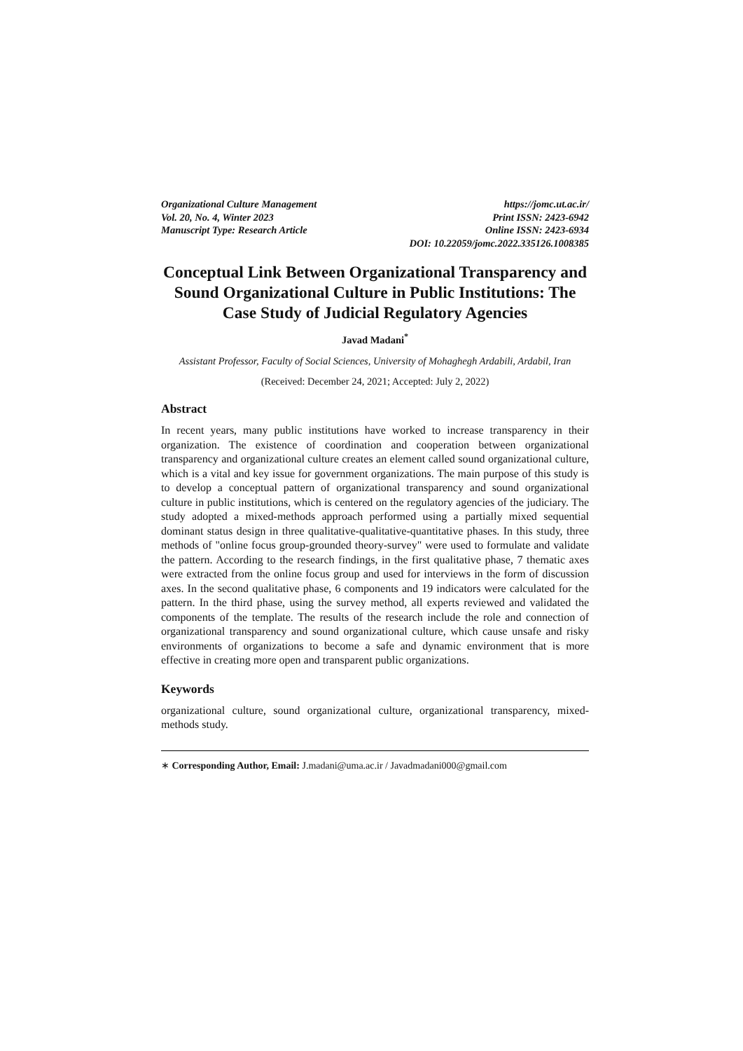Organizational Culture Management
Vol. 20, No. 4, Winter 2023
Manuscript Type: Research Article
https://jomc.ut.ac.ir/
Print ISSN: 2423-6942
Online ISSN: 2423-6934
DOI: 10.22059/jomc.2022.335126.1008385
Conceptual Link Between Organizational Transparency and Sound Organizational Culture in Public Institutions: The Case Study of Judicial Regulatory Agencies
Javad Madani<sup>*</sup>
Assistant Professor, Faculty of Social Sciences, University of Mohaghegh Ardabili, Ardabil, Iran
(Received: December 24, 2021; Accepted: July 2, 2022)
Abstract
In recent years, many public institutions have worked to increase transparency in their organization. The existence of coordination and cooperation between organizational transparency and organizational culture creates an element called sound organizational culture, which is a vital and key issue for government organizations. The main purpose of this study is to develop a conceptual pattern of organizational transparency and sound organizational culture in public institutions, which is centered on the regulatory agencies of the judiciary. The study adopted a mixed-methods approach performed using a partially mixed sequential dominant status design in three qualitative-qualitative-quantitative phases. In this study, three methods of "online focus group-grounded theory-survey" were used to formulate and validate the pattern. According to the research findings, in the first qualitative phase, 7 thematic axes were extracted from the online focus group and used for interviews in the form of discussion axes. In the second qualitative phase, 6 components and 19 indicators were calculated for the pattern. In the third phase, using the survey method, all experts reviewed and validated the components of the template. The results of the research include the role and connection of organizational transparency and sound organizational culture, which cause unsafe and risky environments of organizations to become a safe and dynamic environment that is more effective in creating more open and transparent public organizations.
Keywords
organizational culture, sound organizational culture, organizational transparency, mixed-methods study.
∗ Corresponding Author, Email: J.madani@uma.ac.ir / Javadmadani000@gmail.com